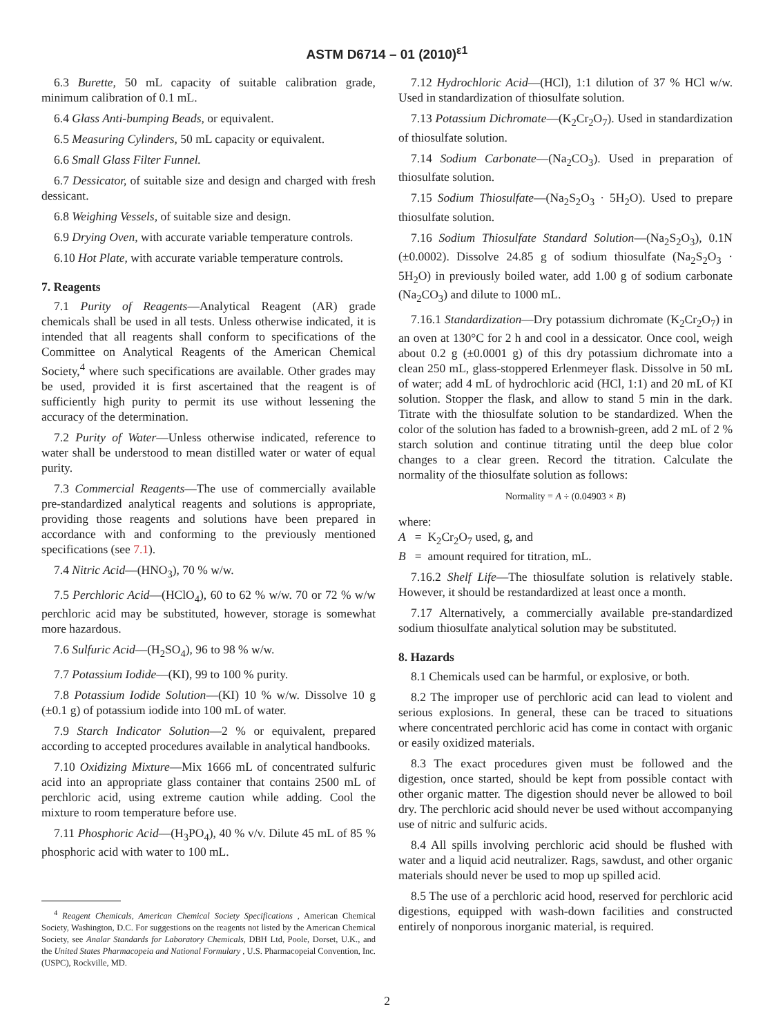ASTM D6714 – 01 (2010)<sup>ε1</sup>
6.3 Burette, 50 mL capacity of suitable calibration grade, minimum calibration of 0.1 mL.
6.4 Glass Anti-bumping Beads, or equivalent.
6.5 Measuring Cylinders, 50 mL capacity or equivalent.
6.6 Small Glass Filter Funnel.
6.7 Dessicator, of suitable size and design and charged with fresh dessicant.
6.8 Weighing Vessels, of suitable size and design.
6.9 Drying Oven, with accurate variable temperature controls.
6.10 Hot Plate, with accurate variable temperature controls.
7. Reagents
7.1 Purity of Reagents—Analytical Reagent (AR) grade chemicals shall be used in all tests. Unless otherwise indicated, it is intended that all reagents shall conform to specifications of the Committee on Analytical Reagents of the American Chemical Society,<sup>4</sup> where such specifications are available. Other grades may be used, provided it is first ascertained that the reagent is of sufficiently high purity to permit its use without lessening the accuracy of the determination.
7.2 Purity of Water—Unless otherwise indicated, reference to water shall be understood to mean distilled water or water of equal purity.
7.3 Commercial Reagents—The use of commercially available pre-standardized analytical reagents and solutions is appropriate, providing those reagents and solutions have been prepared in accordance with and conforming to the previously mentioned specifications (see 7.1).
7.4 Nitric Acid—(HNO<sub>3</sub>), 70 % w/w.
7.5 Perchloric Acid—(HClO<sub>4</sub>), 60 to 62 % w/w. 70 or 72 % w/w perchloric acid may be substituted, however, storage is somewhat more hazardous.
7.6 Sulfuric Acid—(H<sub>2</sub>SO<sub>4</sub>), 96 to 98 % w/w.
7.7 Potassium Iodide—(KI), 99 to 100 % purity.
7.8 Potassium Iodide Solution—(KI) 10 % w/w. Dissolve 10 g (±0.1 g) of potassium iodide into 100 mL of water.
7.9 Starch Indicator Solution—2 % or equivalent, prepared according to accepted procedures available in analytical handbooks.
7.10 Oxidizing Mixture—Mix 1666 mL of concentrated sulfuric acid into an appropriate glass container that contains 2500 mL of perchloric acid, using extreme caution while adding. Cool the mixture to room temperature before use.
7.11 Phosphoric Acid—(H<sub>3</sub>PO<sub>4</sub>), 40 % v/v. Dilute 45 mL of 85 % phosphoric acid with water to 100 mL.
<sup>4</sup> Reagent Chemicals, American Chemical Society Specifications , American Chemical Society, Washington, D.C. For suggestions on the reagents not listed by the American Chemical Society, see Analar Standards for Laboratory Chemicals, DBH Ltd, Poole, Dorset, U.K., and the United States Pharmacopeia and National Formulary , U.S. Pharmacopeial Convention, Inc. (USPC), Rockville, MD.
7.12 Hydrochloric Acid—(HCl), 1:1 dilution of 37 % HCl w/w. Used in standardization of thiosulfate solution.
7.13 Potassium Dichromate—(K<sub>2</sub>Cr<sub>2</sub>O<sub>7</sub>). Used in standardization of thiosulfate solution.
7.14 Sodium Carbonate—(Na<sub>2</sub>CO<sub>3</sub>). Used in preparation of thiosulfate solution.
7.15 Sodium Thiosulfate—(Na<sub>2</sub>S<sub>2</sub>O<sub>3</sub> · 5H<sub>2</sub>O). Used to prepare thiosulfate solution.
7.16 Sodium Thiosulfate Standard Solution—(Na<sub>2</sub>S<sub>2</sub>O<sub>3</sub>), 0.1N (±0.0002). Dissolve 24.85 g of sodium thiosulfate (Na<sub>2</sub>S<sub>2</sub>O<sub>3</sub> · 5H<sub>2</sub>O) in previously boiled water, add 1.00 g of sodium carbonate (Na<sub>2</sub>CO<sub>3</sub>) and dilute to 1000 mL.
7.16.1 Standardization—Dry potassium dichromate (K<sub>2</sub>Cr<sub>2</sub>O<sub>7</sub>) in an oven at 130°C for 2 h and cool in a dessicator. Once cool, weigh about 0.2 g (±0.0001 g) of this dry potassium dichromate into a clean 250 mL, glass-stoppered Erlenmeyer flask. Dissolve in 50 mL of water; add 4 mL of hydrochloric acid (HCl, 1:1) and 20 mL of KI solution. Stopper the flask, and allow to stand 5 min in the dark. Titrate with the thiosulfate solution to be standardized. When the color of the solution has faded to a brownish-green, add 2 mL of 2 % starch solution and continue titrating until the deep blue color changes to a clear green. Record the titration. Calculate the normality of the thiosulfate solution as follows:
Normality = A ÷ (0.04903 × B)
where:
A = K<sub>2</sub>Cr<sub>2</sub>O<sub>7</sub> used, g, and
B = amount required for titration, mL.
7.16.2 Shelf Life—The thiosulfate solution is relatively stable. However, it should be restandardized at least once a month.
7.17 Alternatively, a commercially available pre-standardized sodium thiosulfate analytical solution may be substituted.
8. Hazards
8.1 Chemicals used can be harmful, or explosive, or both.
8.2 The improper use of perchloric acid can lead to violent and serious explosions. In general, these can be traced to situations where concentrated perchloric acid has come in contact with organic or easily oxidized materials.
8.3 The exact procedures given must be followed and the digestion, once started, should be kept from possible contact with other organic matter. The digestion should never be allowed to boil dry. The perchloric acid should never be used without accompanying use of nitric and sulfuric acids.
8.4 All spills involving perchloric acid should be flushed with water and a liquid acid neutralizer. Rags, sawdust, and other organic materials should never be used to mop up spilled acid.
8.5 The use of a perchloric acid hood, reserved for perchloric acid digestions, equipped with wash-down facilities and constructed entirely of nonporous inorganic material, is required.
2